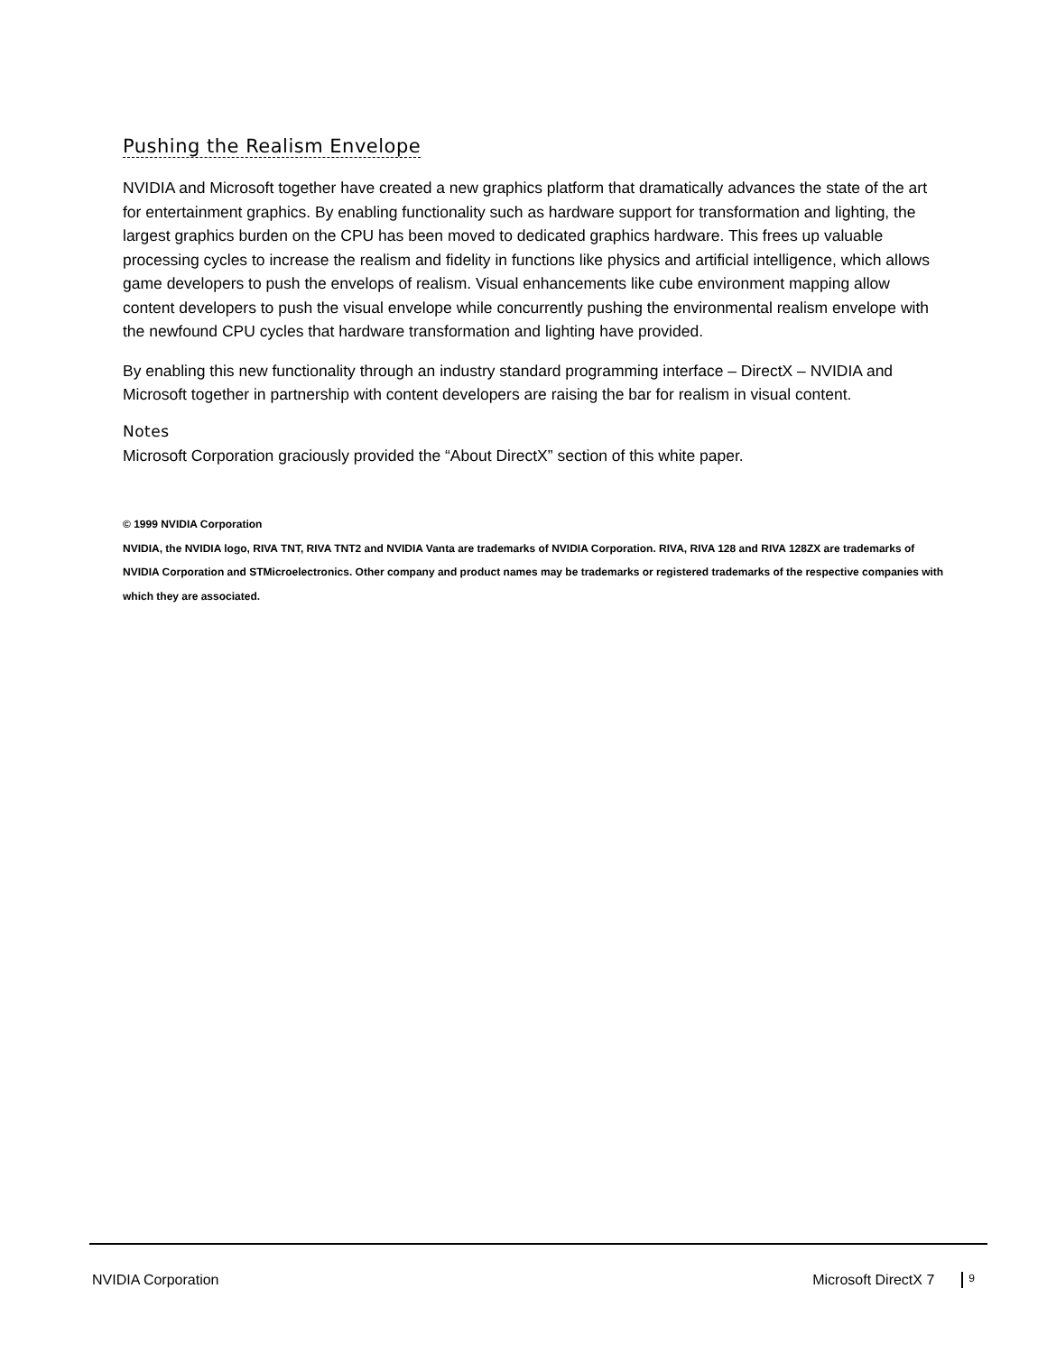Pushing the Realism Envelope
NVIDIA and Microsoft together have created a new graphics platform that dramatically advances the state of the art for entertainment graphics. By enabling functionality such as hardware support for transformation and lighting, the largest graphics burden on the CPU has been moved to dedicated graphics hardware. This frees up valuable processing cycles to increase the realism and fidelity in functions like physics and artificial intelligence, which allows game developers to push the envelops of realism. Visual enhancements like cube environment mapping allow content developers to push the visual envelope while concurrently pushing the environmental realism envelope with the newfound CPU cycles that hardware transformation and lighting have provided.
By enabling this new functionality through an industry standard programming interface – DirectX – NVIDIA and Microsoft together in partnership with content developers are raising the bar for realism in visual content.
Notes
Microsoft Corporation graciously provided the “About DirectX” section of this white paper.
© 1999 NVIDIA Corporation
NVIDIA, the NVIDIA logo, RIVA TNT, RIVA TNT2 and NVIDIA Vanta are trademarks of NVIDIA Corporation. RIVA, RIVA 128 and RIVA 128ZX are trademarks of NVIDIA Corporation and STMicroelectronics. Other company and product names may be trademarks or registered trademarks of the respective companies with which they are associated.
NVIDIA Corporation Microsoft DirectX 7 9